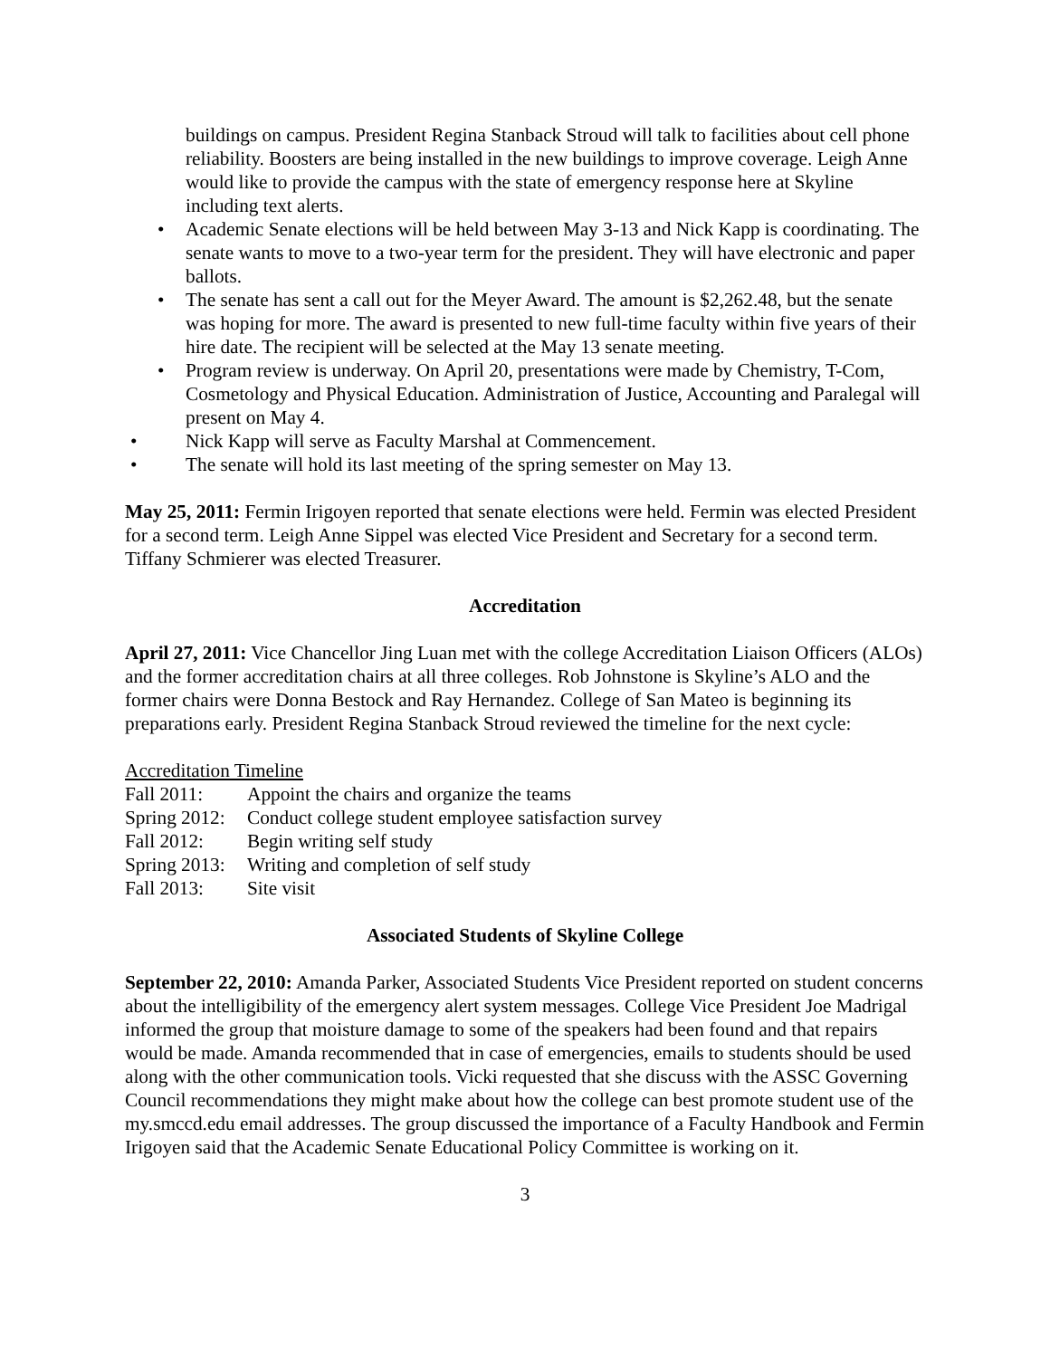buildings on campus. President Regina Stanback Stroud will talk to facilities about cell phone reliability. Boosters are being installed in the new buildings to improve coverage. Leigh Anne would like to provide the campus with the state of emergency response here at Skyline including text alerts.
• Academic Senate elections will be held between May 3-13 and Nick Kapp is coordinating. The senate wants to move to a two-year term for the president. They will have electronic and paper ballots.
• The senate has sent a call out for the Meyer Award. The amount is $2,262.48, but the senate was hoping for more. The award is presented to new full-time faculty within five years of their hire date. The recipient will be selected at the May 13 senate meeting.
• Program review is underway. On April 20, presentations were made by Chemistry, T-Com, Cosmetology and Physical Education. Administration of Justice, Accounting and Paralegal will present on May 4.
• Nick Kapp will serve as Faculty Marshal at Commencement.
• The senate will hold its last meeting of the spring semester on May 13.
May 25, 2011: Fermin Irigoyen reported that senate elections were held. Fermin was elected President for a second term. Leigh Anne Sippel was elected Vice President and Secretary for a second term. Tiffany Schmierer was elected Treasurer.
Accreditation
April 27, 2011: Vice Chancellor Jing Luan met with the college Accreditation Liaison Officers (ALOs) and the former accreditation chairs at all three colleges. Rob Johnstone is Skyline’s ALO and the former chairs were Donna Bestock and Ray Hernandez. College of San Mateo is beginning its preparations early. President Regina Stanback Stroud reviewed the timeline for the next cycle:
Accreditation Timeline
| Fall 2011: | Appoint the chairs and organize the teams |
| Spring 2012: | Conduct college student employee satisfaction survey |
| Fall 2012: | Begin writing self study |
| Spring 2013: | Writing and completion of self study |
| Fall 2013: | Site visit |
Associated Students of Skyline College
September 22, 2010: Amanda Parker, Associated Students Vice President reported on student concerns about the intelligibility of the emergency alert system messages. College Vice President Joe Madrigal informed the group that moisture damage to some of the speakers had been found and that repairs would be made. Amanda recommended that in case of emergencies, emails to students should be used along with the other communication tools. Vicki requested that she discuss with the ASSC Governing Council recommendations they might make about how the college can best promote student use of the my.smccd.edu email addresses. The group discussed the importance of a Faculty Handbook and Fermin Irigoyen said that the Academic Senate Educational Policy Committee is working on it.
3